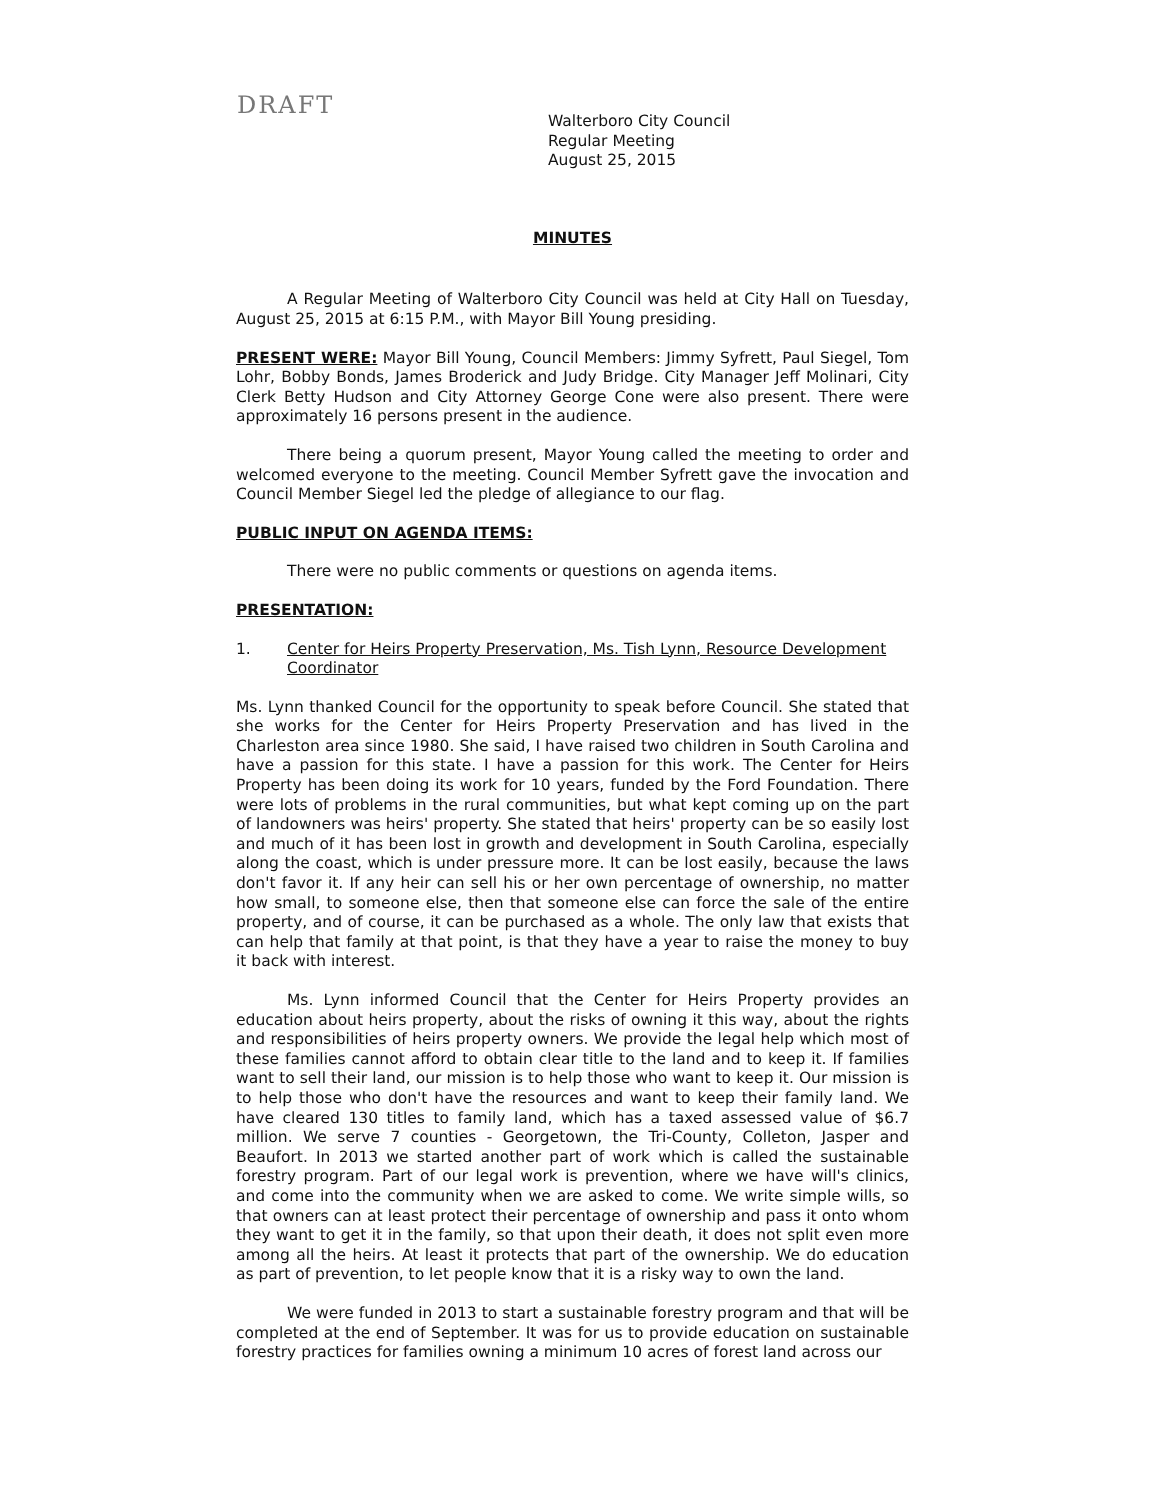DRAFT
Walterboro City Council
Regular Meeting
August 25, 2015
MINUTES
A Regular Meeting of Walterboro City Council was held at City Hall on Tuesday, August 25, 2015 at 6:15 P.M., with Mayor Bill Young presiding.
PRESENT WERE: Mayor Bill Young, Council Members: Jimmy Syfrett, Paul Siegel, Tom Lohr, Bobby Bonds, James Broderick and Judy Bridge. City Manager Jeff Molinari, City Clerk Betty Hudson and City Attorney George Cone were also present. There were approximately 16 persons present in the audience.
There being a quorum present, Mayor Young called the meeting to order and welcomed everyone to the meeting. Council Member Syfrett gave the invocation and Council Member Siegel led the pledge of allegiance to our flag.
PUBLIC INPUT ON AGENDA ITEMS:
There were no public comments or questions on agenda items.
PRESENTATION:
1. Center for Heirs Property Preservation, Ms. Tish Lynn, Resource Development Coordinator
Ms. Lynn thanked Council for the opportunity to speak before Council. She stated that she works for the Center for Heirs Property Preservation and has lived in the Charleston area since 1980. She said, I have raised two children in South Carolina and have a passion for this state. I have a passion for this work. The Center for Heirs Property has been doing its work for 10 years, funded by the Ford Foundation. There were lots of problems in the rural communities, but what kept coming up on the part of landowners was heirs' property. She stated that heirs' property can be so easily lost and much of it has been lost in growth and development in South Carolina, especially along the coast, which is under pressure more. It can be lost easily, because the laws don't favor it. If any heir can sell his or her own percentage of ownership, no matter how small, to someone else, then that someone else can force the sale of the entire property, and of course, it can be purchased as a whole. The only law that exists that can help that family at that point, is that they have a year to raise the money to buy it back with interest.
Ms. Lynn informed Council that the Center for Heirs Property provides an education about heirs property, about the risks of owning it this way, about the rights and responsibilities of heirs property owners. We provide the legal help which most of these families cannot afford to obtain clear title to the land and to keep it. If families want to sell their land, our mission is to help those who want to keep it. Our mission is to help those who don't have the resources and want to keep their family land. We have cleared 130 titles to family land, which has a taxed assessed value of $6.7 million. We serve 7 counties - Georgetown, the Tri-County, Colleton, Jasper and Beaufort. In 2013 we started another part of work which is called the sustainable forestry program. Part of our legal work is prevention, where we have will's clinics, and come into the community when we are asked to come. We write simple wills, so that owners can at least protect their percentage of ownership and pass it onto whom they want to get it in the family, so that upon their death, it does not split even more among all the heirs. At least it protects that part of the ownership. We do education as part of prevention, to let people know that it is a risky way to own the land.
We were funded in 2013 to start a sustainable forestry program and that will be completed at the end of September. It was for us to provide education on sustainable forestry practices for families owning a minimum 10 acres of forest land across our